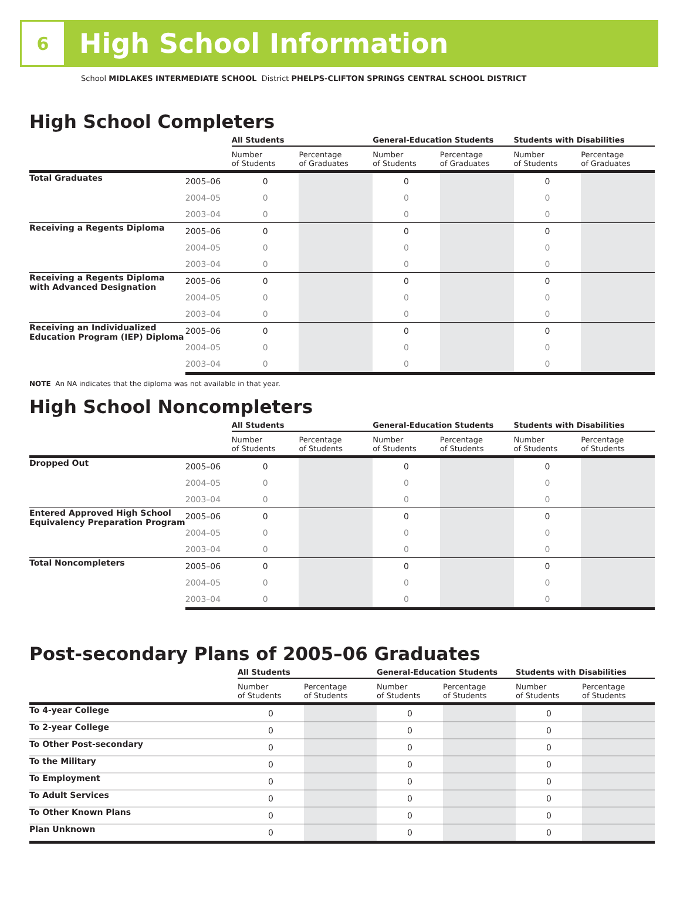6
High School Information
School MIDLAKES INTERMEDIATE SCHOOL District PHELPS-CLIFTON SPRINGS CENTRAL SCHOOL DISTRICT
High School Completers
| | | All Students | | General-Education Students | | Students with Disabilities | |
| --- | --- | --- | --- | --- | --- | --- | --- |
| | | Number of Students | Percentage of Graduates | Number of Students | Percentage of Graduates | Number of Students | Percentage of Graduates |
| Total Graduates | 2005–06 | 0 | | 0 | | 0 | |
| | 2004–05 | 0 | | 0 | | 0 | |
| | 2003–04 | 0 | | 0 | | 0 | |
| Receiving a Regents Diploma | 2005–06 | 0 | | 0 | | 0 | |
| | 2004–05 | 0 | | 0 | | 0 | |
| | 2003–04 | 0 | | 0 | | 0 | |
| Receiving a Regents Diploma with Advanced Designation | 2005–06 | 0 | | 0 | | 0 | |
| | 2004–05 | 0 | | 0 | | 0 | |
| | 2003–04 | 0 | | 0 | | 0 | |
| Receiving an Individualized Education Program (IEP) Diploma | 2005–06 | 0 | | 0 | | 0 | |
| | 2004–05 | 0 | | 0 | | 0 | |
| | 2003–04 | 0 | | 0 | | 0 | |
NOTE An NA indicates that the diploma was not available in that year.
High School Noncompleters
| | | All Students | | General-Education Students | | Students with Disabilities | |
| --- | --- | --- | --- | --- | --- | --- | --- |
| | | Number of Students | Percentage of Students | Number of Students | Percentage of Students | Number of Students | Percentage of Students |
| Dropped Out | 2005–06 | 0 | | 0 | | 0 | |
| | 2004–05 | 0 | | 0 | | 0 | |
| | 2003–04 | 0 | | 0 | | 0 | |
| Entered Approved High School Equivalency Preparation Program | 2005–06 | 0 | | 0 | | 0 | |
| | 2004–05 | 0 | | 0 | | 0 | |
| | 2003–04 | 0 | | 0 | | 0 | |
| Total Noncompleters | 2005–06 | 0 | | 0 | | 0 | |
| | 2004–05 | 0 | | 0 | | 0 | |
| | 2003–04 | 0 | | 0 | | 0 | |
Post-secondary Plans of 2005–06 Graduates
| | All Students | | General-Education Students | | Students with Disabilities | |
| --- | --- | --- | --- | --- | --- | --- |
| | Number of Students | Percentage of Students | Number of Students | Percentage of Students | Number of Students | Percentage of Students |
| To 4-year College | 0 | | 0 | | 0 | |
| To 2-year College | 0 | | 0 | | 0 | |
| To Other Post-secondary | 0 | | 0 | | 0 | |
| To the Military | 0 | | 0 | | 0 | |
| To Employment | 0 | | 0 | | 0 | |
| To Adult Services | 0 | | 0 | | 0 | |
| To Other Known Plans | 0 | | 0 | | 0 | |
| Plan Unknown | 0 | | 0 | | 0 | |